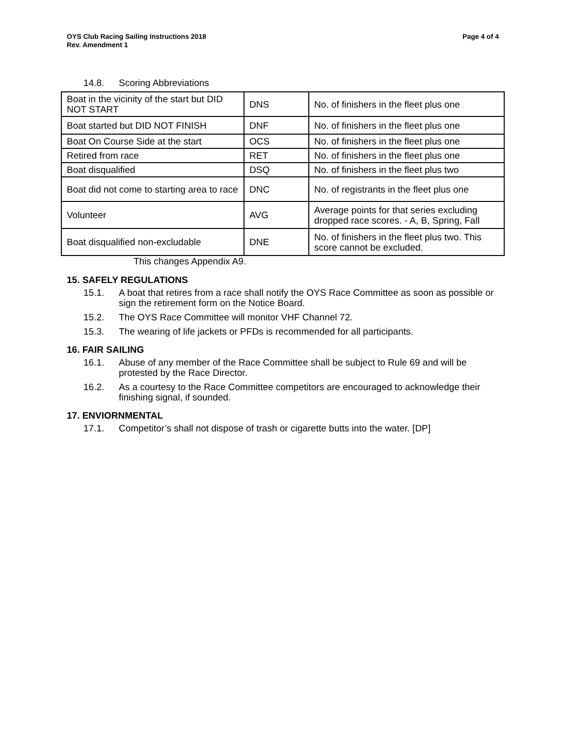OYS Club Racing Sailing Instructions 2018
Rev. Amendment 1
Page 4 of 4
14.8. Scoring Abbreviations
| Boat in the vicinity of the start but DID NOT START | DNS | No. of finishers in the fleet plus one |
| Boat started but DID NOT FINISH | DNF | No. of finishers in the fleet plus one |
| Boat On Course Side at the start | OCS | No. of finishers in the fleet plus one |
| Retired from race | RET | No. of finishers in the fleet plus one |
| Boat disqualified | DSQ | No. of finishers in the fleet plus two |
| Boat did not come to starting area to race | DNC | No. of registrants in the fleet plus one |
| Volunteer | AVG | Average points for that series excluding dropped race scores. - A, B, Spring, Fall |
| Boat disqualified non-excludable | DNE | No. of finishers in the fleet plus two. This score cannot be excluded. |
This changes Appendix A9.
15. SAFELY REGULATIONS
15.1. A boat that retires from a race shall notify the OYS Race Committee as soon as possible or sign the retirement form on the Notice Board.
15.2. The OYS Race Committee will monitor VHF Channel 72.
15.3. The wearing of life jackets or PFDs is recommended for all participants.
16. FAIR SAILING
16.1. Abuse of any member of the Race Committee shall be subject to Rule 69 and will be protested by the Race Director.
16.2. As a courtesy to the Race Committee competitors are encouraged to acknowledge their finishing signal, if sounded.
17. ENVIORNMENTAL
17.1. Competitor’s shall not dispose of trash or cigarette butts into the water. [DP]